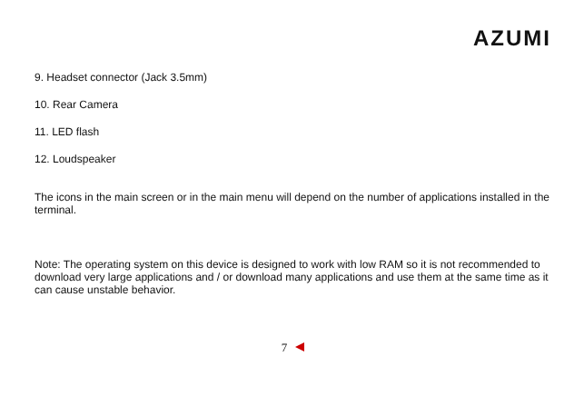AZUMI
9. Headset connector (Jack 3.5mm)
10. Rear Camera
11. LED flash
12. Loudspeaker
The icons in the main screen or in the main menu will depend on the number of applications installed in the terminal.
Note: The operating system on this device is designed to work with low RAM so it is not recommended to download very large applications and / or download many applications and use them at the same time as it can cause unstable behavior.
7